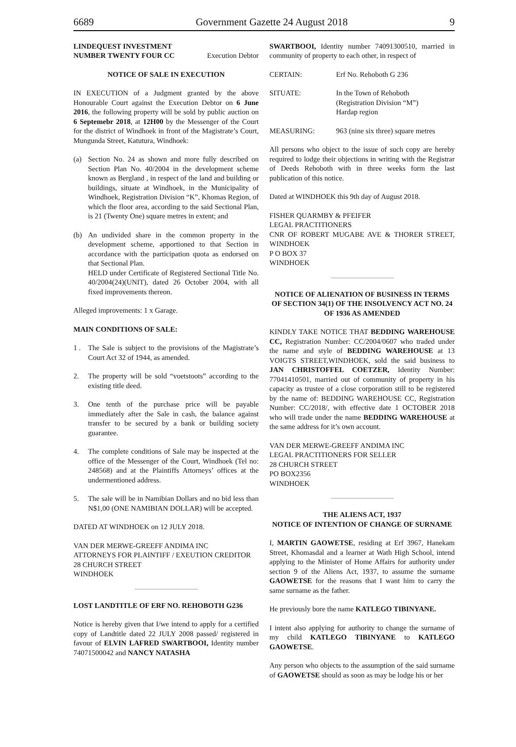6689 Government Gazette 24 August 2018 9
LINDEQUEST INVESTMENT
NUMBER TWENTY FOUR CC Execution Debtor
NOTICE OF SALE IN EXECUTION
IN EXECUTION of a Judgment granted by the above Honourable Court against the Execution Debtor on 6 June 2016, the following property will be sold by public auction on 6 Septemebr 2018, at 12H00 by the Messenger of the Court for the district of Windhoek in front of the Magistrate’s Court, Mungunda Street, Katutura, Windhoek:
(a) Section No. 24 as shown and more fully described on Section Plan No. 40/2004 in the development scheme known as Bergland , in respect of the land and building or buildings, situate at Windhoek, in the Municipality of Windhoek, Registration Division “K”, Khomas Region, of which the floor area, according to the said Sectional Plan, is 21 (Twenty One) square metres in extent; and
(b) An undivided share in the common property in the development scheme, apportioned to that Section in accordance with the participation quota as endorsed on that Sectional Plan.
HELD under Certificate of Registered Sectional Title No. 40/2004(24)(UNIT), dated 26 October 2004, with all fixed improvements thereon.
Alleged improvements: 1 x Garage.
MAIN CONDITIONS OF SALE:
1 . The Sale is subject to the provisions of the Magistrate’s Court Act 32 of 1944, as amended.
2. The property will be sold “voetstoots” according to the existing title deed.
3. One tenth of the purchase price will be payable immediately after the Sale in cash, the balance against transfer to be secured by a bank or building society guarantee.
4. The complete conditions of Sale may be inspected at the office of the Messenger of the Court, Windhoek (Tel no: 248568) and at the Plaintiffs Attorneys’ offices at the undermentioned address.
5. The sale will be in Namibian Dollars and no bid less than N$1,00 (ONE NAMIBIAN DOLLAR) will be accepted.
DATED AT WINDHOEK on 12 JULY 2018.
VAN DER MERWE-GREEFF ANDIMA INC
ATTORNEYS FOR PLAINTIFF / EXEUTION CREDITOR
28 CHURCH STREET
WINDHOEK
LOST LANDTITLE OF ERF NO. REHOBOTH G236
Notice is hereby given that I/we intend to apply for a certified copy of Landtitle dated 22 JULY 2008 passed/ registered in favour of ELVIN LAFRED SWARTBOOI, Identity number 74071500042 and NANCY NATASHA
SWARTBOOI, Identity number 74091300510, married in community of property to each other, in respect of
CERTAIN: Erf No. Rehoboth G 236
SITUATE: In the Town of Rehoboth
(Registration Division “M”)
Hardap region
MEASURING: 963 (nine six three) square metres
All persons who object to the issue of such copy are hereby required to lodge their objections in writing with the Registrar of Deeds Rehoboth with in three weeks form the last publication of this notice.
Dated at WINDHOEK this 9th day of August 2018.
FISHER QUARMBY & PFEIFER
LEGAL PRACTITIONERS
CNR OF ROBERT MUGABE AVE & THORER STREET, WINDHOEK
P O BOX 37
WINDHOEK
NOTICE OF ALIENATION OF BUSINESS IN TERMS OF SECTION 34(1) OF THE INSOLVENCY ACT NO. 24 OF 1936 AS AMENDED
KINDLY TAKE NOTICE THAT BEDDING WAREHOUSE CC, Registration Number: CC/2004/0607 who traded under the name and style of BEDDING WAREHOUSE at 13 VOIGTS STREET,WINDHOEK, sold the said business to JAN CHRISTOFFEL COETZER, Identity Number: 77041410501, married out of community of property in his capacity as trustee of a close corporation still to be registered by the name of: BEDDING WAREHOUSE CC, Registration Number: CC/2018/, with effective date 1 OCTOBER 2018 who will trade under the name BEDDING WAREHOUSE at the same address for it’s own account.
VAN DER MERWE-GREEFF ANDIMA INC
LEGAL PRACTITIONERS FOR SELLER
28 CHURCH STREET
PO BOX2356
WINDHOEK
THE ALIENS ACT, 1937
NOTICE OF INTENTION OF CHANGE OF SURNAME
I, MARTIN GAOWETSE, residing at Erf 3967, Hanekam Street, Khomasdal and a learner at Wath High School, intend applying to the Minister of Home Affairs for authority under section 9 of the Aliens Act, 1937, to assume the surname GAOWETSE for the reasons that I want him to carry the same surname as the father.
He previously bore the name KATLEGO TIBINYANE.
I intent also applying for authority to change the surname of my child KATLEGO TIBINYANE to KATLEGO GAOWETSE.
Any person who objects to the assumption of the said surname of GAOWETSE should as soon as may be lodge his or her